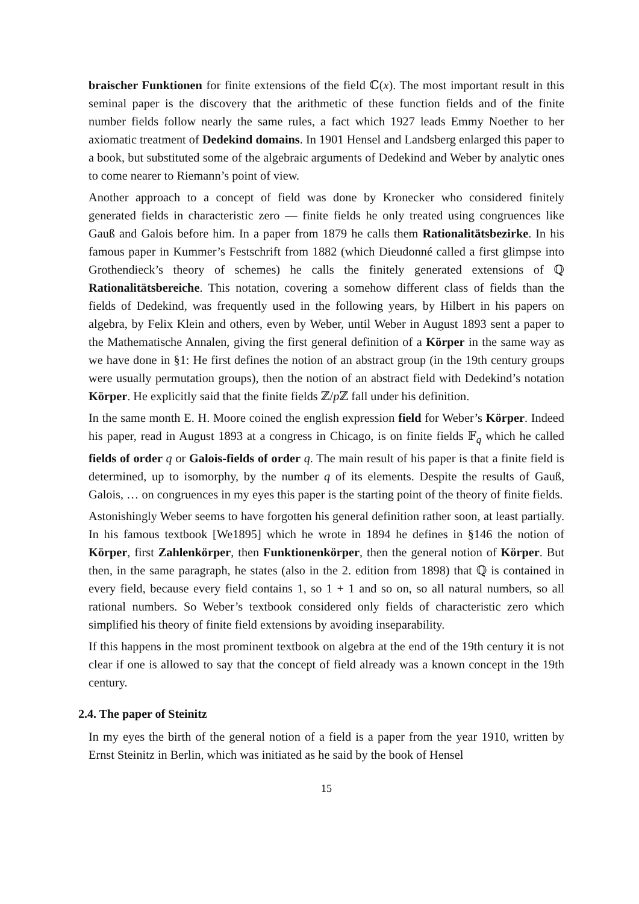braischer Funktionen for finite extensions of the field ℂ(x). The most important result in this seminal paper is the discovery that the arithmetic of these function fields and of the finite number fields follow nearly the same rules, a fact which 1927 leads Emmy Noether to her axiomatic treatment of Dedekind domains. In 1901 Hensel and Landsberg enlarged this paper to a book, but substituted some of the algebraic arguments of Dedekind and Weber by analytic ones to come nearer to Riemann’s point of view.
Another approach to a concept of field was done by Kronecker who considered finitely generated fields in characteristic zero — finite fields he only treated using congruences like Gauß and Galois before him. In a paper from 1879 he calls them Rationalitätsbezirke. In his famous paper in Kummer’s Festschrift from 1882 (which Dieudonné called a first glimpse into Grothendieck’s theory of schemes) he calls the finitely generated extensions of ℚ Rationalitätsbereiche. This notation, covering a somehow different class of fields than the fields of Dedekind, was frequently used in the following years, by Hilbert in his papers on algebra, by Felix Klein and others, even by Weber, until Weber in August 1893 sent a paper to the Mathematische Annalen, giving the first general definition of a Körper in the same way as we have done in §1: He first defines the notion of an abstract group (in the 19th century groups were usually permutation groups), then the notion of an abstract field with Dedekind’s notation Körper. He explicitly said that the finite fields ℤ/p ℤ fall under his definition.
In the same month E. H. Moore coined the english expression field for Weber’s Körper. Indeed his paper, read in August 1893 at a congress in Chicago, is on finite fields 𝔽<sub>q</sub> which he called fields of order q or Galois-fields of order q. The main result of his paper is that a finite field is determined, up to isomorphy, by the number q of its elements. Despite the results of Gauß, Galois, … on congruences in my eyes this paper is the starting point of the theory of finite fields.
Astonishingly Weber seems to have forgotten his general definition rather soon, at least partially. In his famous textbook [We1895] which he wrote in 1894 he defines in §146 the notion of Körper, first Zahlenkörper, then Funktionenkörper, then the general notion of Körper. But then, in the same paragraph, he states (also in the 2. edition from 1898) that ℚ is contained in every field, because every field contains 1, so 1 + 1 and so on, so all natural numbers, so all rational numbers. So Weber’s textbook considered only fields of characteristic zero which simplified his theory of finite field extensions by avoiding inseparability.
If this happens in the most prominent textbook on algebra at the end of the 19th century it is not clear if one is allowed to say that the concept of field already was a known concept in the 19th century.
2.4. The paper of Steinitz
In my eyes the birth of the general notion of a field is a paper from the year 1910, written by Ernst Steinitz in Berlin, which was initiated as he said by the book of Hensel
15